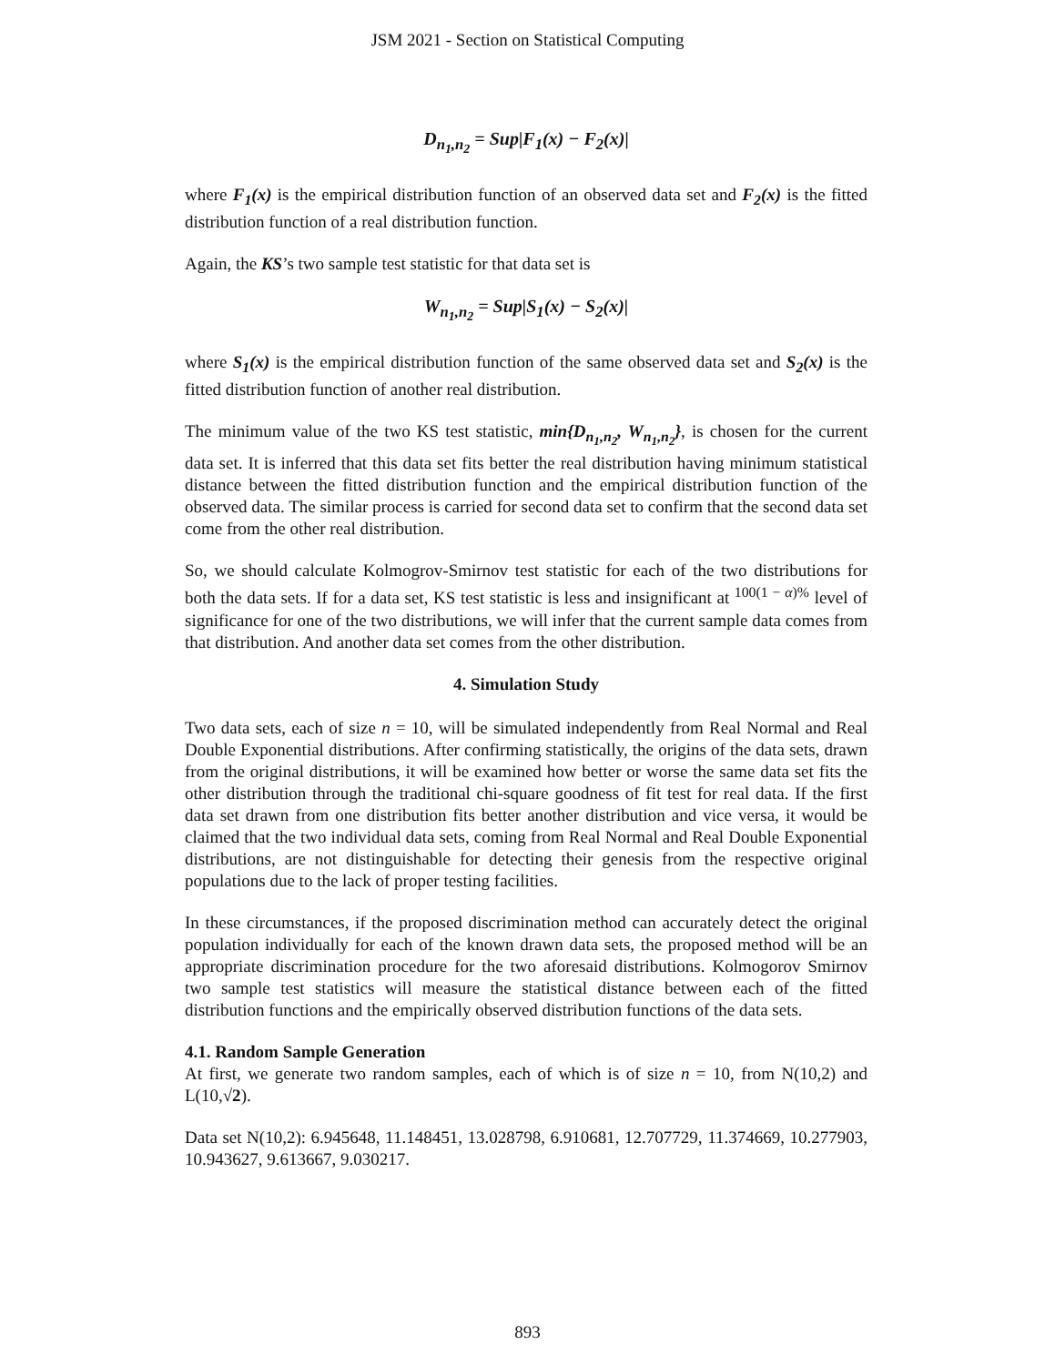JSM 2021 - Section on Statistical Computing
D<sub>n<sub>1</sub>,n<sub>2</sub></sub> = Sup|F<sub>1</sub>(x) − F<sub>2</sub>(x)|
where F<sub>1</sub>(x) is the empirical distribution function of an observed data set and F<sub>2</sub>(x) is the fitted distribution function of a real distribution function.
Again, the KS’s two sample test statistic for that data set is
W<sub>n<sub>1</sub>,n<sub>2</sub></sub> = Sup|S<sub>1</sub>(x) − S<sub>2</sub>(x)|
where S<sub>1</sub>(x) is the empirical distribution function of the same observed data set and S<sub>2</sub>(x) is the fitted distribution function of another real distribution.
The minimum value of the two KS test statistic, min{D<sub>n<sub>1</sub>,n<sub>2</sub></sub>, W<sub>n<sub>1</sub>,n<sub>2</sub></sub>}, is chosen for the current data set. It is inferred that this data set fits better the real distribution having minimum statistical distance between the fitted distribution function and the empirical distribution function of the observed data. The similar process is carried for second data set to confirm that the second data set come from the other real distribution.
So, we should calculate Kolmogrov-Smirnov test statistic for each of the two distributions for both the data sets. If for a data set, KS test statistic is less and insignificant at <sup>100(1 − α)%</sup> level of significance for one of the two distributions, we will infer that the current sample data comes from that distribution. And another data set comes from the other distribution.
4. Simulation Study
Two data sets, each of size n = 10, will be simulated independently from Real Normal and Real Double Exponential distributions. After confirming statistically, the origins of the data sets, drawn from the original distributions, it will be examined how better or worse the same data set fits the other distribution through the traditional chi-square goodness of fit test for real data. If the first data set drawn from one distribution fits better another distribution and vice versa, it would be claimed that the two individual data sets, coming from Real Normal and Real Double Exponential distributions, are not distinguishable for detecting their genesis from the respective original populations due to the lack of proper testing facilities.
In these circumstances, if the proposed discrimination method can accurately detect the original population individually for each of the known drawn data sets, the proposed method will be an appropriate discrimination procedure for the two aforesaid distributions. Kolmogorov Smirnov two sample test statistics will measure the statistical distance between each of the fitted distribution functions and the empirically observed distribution functions of the data sets.
4.1. Random Sample Generation
At first, we generate two random samples, each of which is of size n = 10, from N(10,2) and L(10,√2).
Data set N(10,2): 6.945648, 11.148451, 13.028798, 6.910681, 12.707729, 11.374669, 10.277903, 10.943627, 9.613667, 9.030217.
893